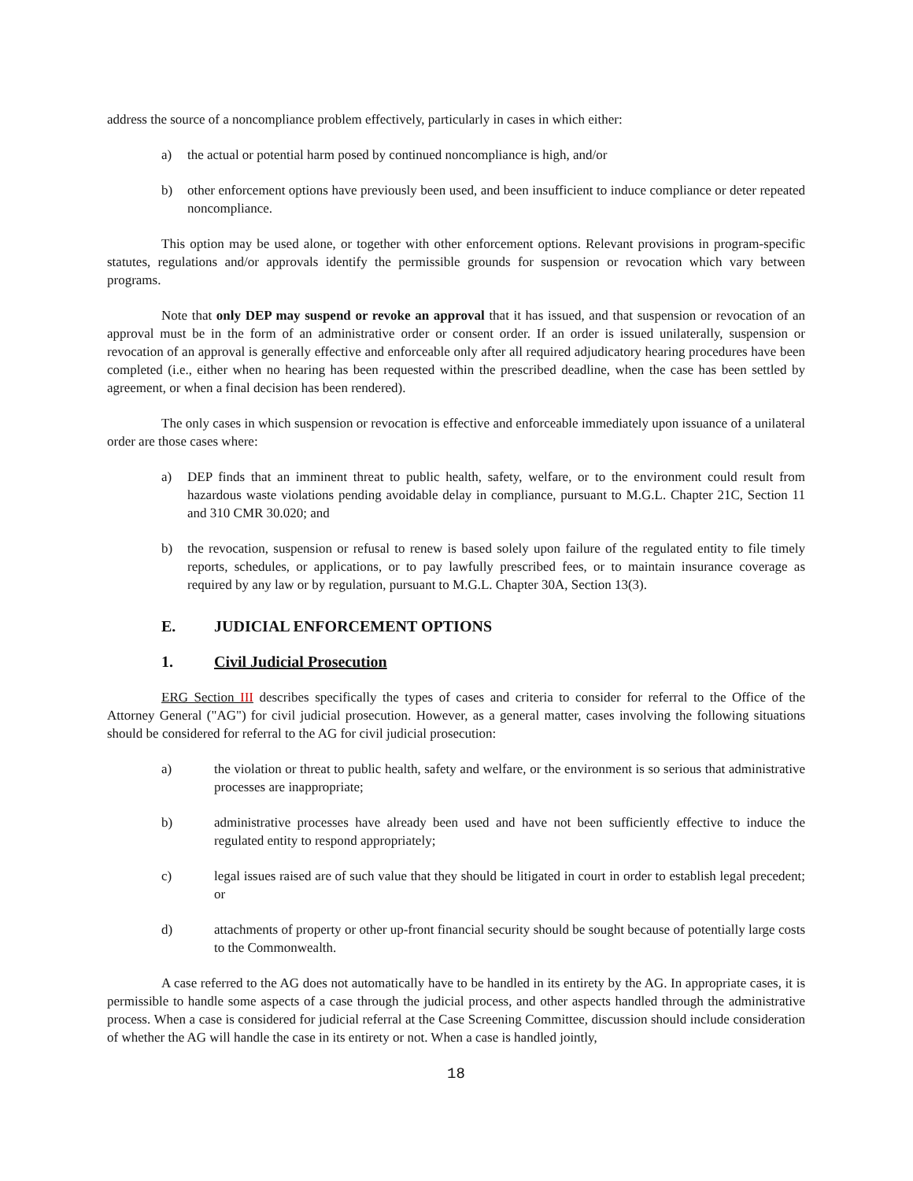address the source of a noncompliance problem effectively, particularly in cases in which either:
a) the actual or potential harm posed by continued noncompliance is high, and/or
b) other enforcement options have previously been used, and been insufficient to induce compliance or deter repeated noncompliance.
This option may be used alone, or together with other enforcement options. Relevant provisions in program-specific statutes, regulations and/or approvals identify the permissible grounds for suspension or revocation which vary between programs.
Note that only DEP may suspend or revoke an approval that it has issued, and that suspension or revocation of an approval must be in the form of an administrative order or consent order. If an order is issued unilaterally, suspension or revocation of an approval is generally effective and enforceable only after all required adjudicatory hearing procedures have been completed (i.e., either when no hearing has been requested within the prescribed deadline, when the case has been settled by agreement, or when a final decision has been rendered).
The only cases in which suspension or revocation is effective and enforceable immediately upon issuance of a unilateral order are those cases where:
a) DEP finds that an imminent threat to public health, safety, welfare, or to the environment could result from hazardous waste violations pending avoidable delay in compliance, pursuant to M.G.L. Chapter 21C, Section 11 and 310 CMR 30.020; and
b) the revocation, suspension or refusal to renew is based solely upon failure of the regulated entity to file timely reports, schedules, or applications, or to pay lawfully prescribed fees, or to maintain insurance coverage as required by any law or by regulation, pursuant to M.G.L. Chapter 30A, Section 13(3).
E. JUDICIAL ENFORCEMENT OPTIONS
1. Civil Judicial Prosecution
ERG Section III describes specifically the types of cases and criteria to consider for referral to the Office of the Attorney General ("AG") for civil judicial prosecution. However, as a general matter, cases involving the following situations should be considered for referral to the AG for civil judicial prosecution:
a) the violation or threat to public health, safety and welfare, or the environment is so serious that administrative processes are inappropriate;
b) administrative processes have already been used and have not been sufficiently effective to induce the regulated entity to respond appropriately;
c) legal issues raised are of such value that they should be litigated in court in order to establish legal precedent; or
d) attachments of property or other up-front financial security should be sought because of potentially large costs to the Commonwealth.
A case referred to the AG does not automatically have to be handled in its entirety by the AG. In appropriate cases, it is permissible to handle some aspects of a case through the judicial process, and other aspects handled through the administrative process. When a case is considered for judicial referral at the Case Screening Committee, discussion should include consideration of whether the AG will handle the case in its entirety or not. When a case is handled jointly,
18